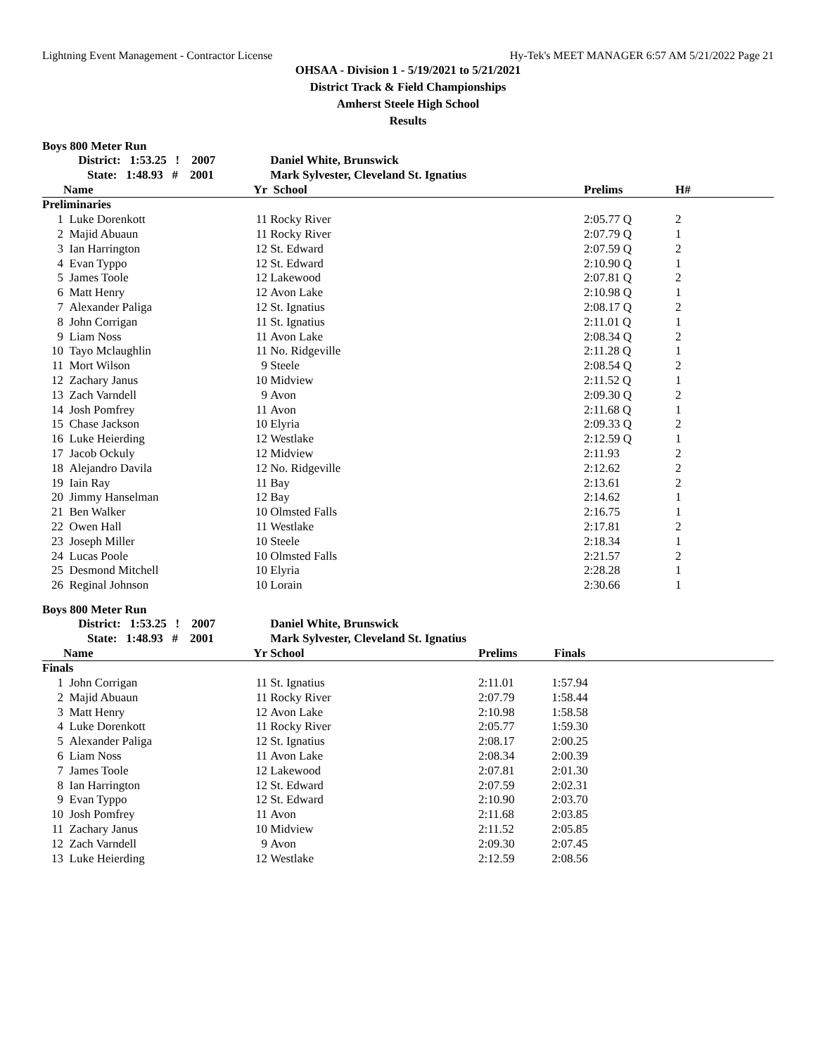Lightning Event Management - Contractor License Hy-Tek's MEET MANAGER 6:57 AM 5/21/2022 Page 21
OHSAA - Division 1 - 5/19/2021 to 5/21/2021
District Track & Field Championships
Amherst Steele High School
Results
Boys 800 Meter Run
| | District: 1:53.25 ! 2007 | | Daniel White, Brunswick | | | |
| | State: 1:48.93 # 2001 | | Mark Sylvester, Cleveland St. Ignatius | | | |
| | Name | Yr | School | | Prelims | H# |
| Preliminaries | | | | | | |
| 1 | Luke Dorenkott | 11 | Rocky River | | 2:05.77 Q | 2 |
| 2 | Majid Abuaun | 11 | Rocky River | | 2:07.79 Q | 1 |
| 3 | Ian Harrington | 12 | St. Edward | | 2:07.59 Q | 2 |
| 4 | Evan Typpo | 12 | St. Edward | | 2:10.90 Q | 1 |
| 5 | James Toole | 12 | Lakewood | | 2:07.81 Q | 2 |
| 6 | Matt Henry | 12 | Avon Lake | | 2:10.98 Q | 1 |
| 7 | Alexander Paliga | 12 | St. Ignatius | | 2:08.17 Q | 2 |
| 8 | John Corrigan | 11 | St. Ignatius | | 2:11.01 Q | 1 |
| 9 | Liam Noss | 11 | Avon Lake | | 2:08.34 Q | 2 |
| 10 | Tayo Mclaughlin | 11 | No. Ridgeville | | 2:11.28 Q | 1 |
| 11 | Mort Wilson | 9 | Steele | | 2:08.54 Q | 2 |
| 12 | Zachary Janus | 10 | Midview | | 2:11.52 Q | 1 |
| 13 | Zach Varndell | 9 | Avon | | 2:09.30 Q | 2 |
| 14 | Josh Pomfrey | 11 | Avon | | 2:11.68 Q | 1 |
| 15 | Chase Jackson | 10 | Elyria | | 2:09.33 Q | 2 |
| 16 | Luke Heierding | 12 | Westlake | | 2:12.59 Q | 1 |
| 17 | Jacob Ockuly | 12 | Midview | | 2:11.93 | 2 |
| 18 | Alejandro Davila | 12 | No. Ridgeville | | 2:12.62 | 2 |
| 19 | Iain Ray | 11 | Bay | | 2:13.61 | 2 |
| 20 | Jimmy Hanselman | 12 | Bay | | 2:14.62 | 1 |
| 21 | Ben Walker | 10 | Olmsted Falls | | 2:16.75 | 1 |
| 22 | Owen Hall | 11 | Westlake | | 2:17.81 | 2 |
| 23 | Joseph Miller | 10 | Steele | | 2:18.34 | 1 |
| 24 | Lucas Poole | 10 | Olmsted Falls | | 2:21.57 | 2 |
| 25 | Desmond Mitchell | 10 | Elyria | | 2:28.28 | 1 |
| 26 | Reginal Johnson | 10 | Lorain | | 2:30.66 | 1 |
Boys 800 Meter Run
| | District: 1:53.25 ! 2007 | | Daniel White, Brunswick | | | |
| | State: 1:48.93 # 2001 | | Mark Sylvester, Cleveland St. Ignatius | | | |
| | Name | Yr | School | Prelims | Finals | |
| Finals | | | | | | |
| 1 | John Corrigan | 11 | St. Ignatius | 2:11.01 | 1:57.94 | |
| 2 | Majid Abuaun | 11 | Rocky River | 2:07.79 | 1:58.44 | |
| 3 | Matt Henry | 12 | Avon Lake | 2:10.98 | 1:58.58 | |
| 4 | Luke Dorenkott | 11 | Rocky River | 2:05.77 | 1:59.30 | |
| 5 | Alexander Paliga | 12 | St. Ignatius | 2:08.17 | 2:00.25 | |
| 6 | Liam Noss | 11 | Avon Lake | 2:08.34 | 2:00.39 | |
| 7 | James Toole | 12 | Lakewood | 2:07.81 | 2:01.30 | |
| 8 | Ian Harrington | 12 | St. Edward | 2:07.59 | 2:02.31 | |
| 9 | Evan Typpo | 12 | St. Edward | 2:10.90 | 2:03.70 | |
| 10 | Josh Pomfrey | 11 | Avon | 2:11.68 | 2:03.85 | |
| 11 | Zachary Janus | 10 | Midview | 2:11.52 | 2:05.85 | |
| 12 | Zach Varndell | 9 | Avon | 2:09.30 | 2:07.45 | |
| 13 | Luke Heierding | 12 | Westlake | 2:12.59 | 2:08.56 | |